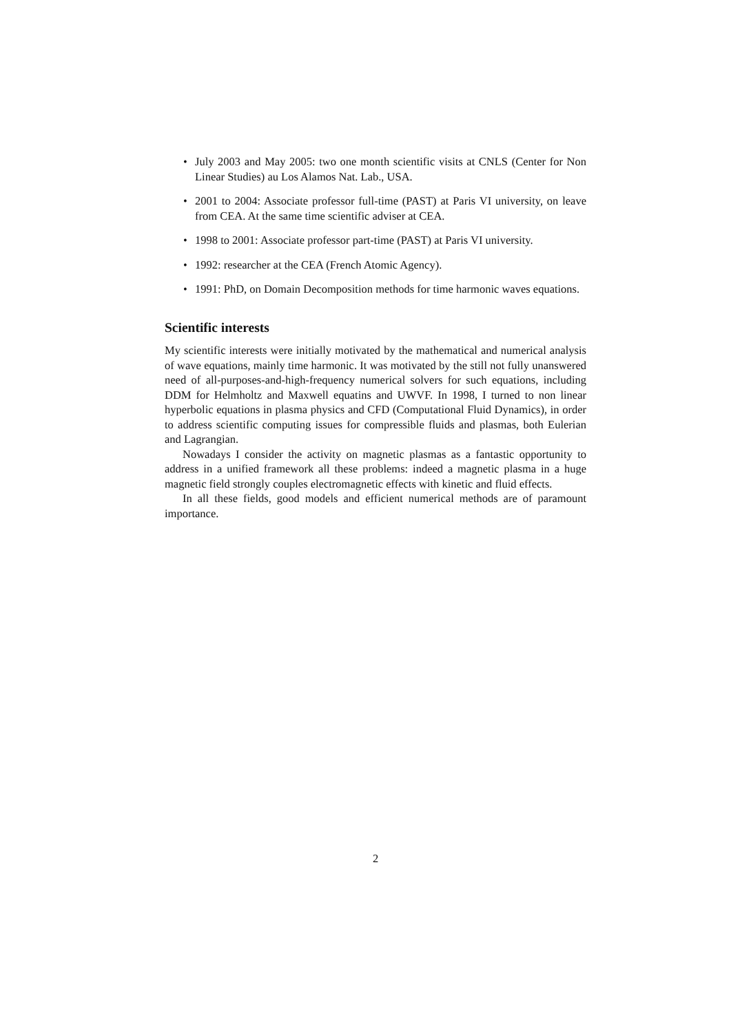• July 2003 and May 2005: two one month scientific visits at CNLS (Center for Non Linear Studies) au Los Alamos Nat. Lab., USA.
• 2001 to 2004: Associate professor full-time (PAST) at Paris VI university, on leave from CEA. At the same time scientific adviser at CEA.
• 1998 to 2001: Associate professor part-time (PAST) at Paris VI university.
• 1992: researcher at the CEA (French Atomic Agency).
• 1991: PhD, on Domain Decomposition methods for time harmonic waves equations.
Scientific interests
My scientific interests were initially motivated by the mathematical and numerical analysis of wave equations, mainly time harmonic. It was motivated by the still not fully unanswered need of all-purposes-and-high-frequency numerical solvers for such equations, including DDM for Helmholtz and Maxwell equatins and UWVF. In 1998, I turned to non linear hyperbolic equations in plasma physics and CFD (Computational Fluid Dynamics), in order to address scientific computing issues for compressible fluids and plasmas, both Eulerian and Lagrangian.
Nowadays I consider the activity on magnetic plasmas as a fantastic opportunity to address in a unified framework all these problems: indeed a magnetic plasma in a huge magnetic field strongly couples electromagnetic effects with kinetic and fluid effects.
In all these fields, good models and efficient numerical methods are of paramount importance.
2